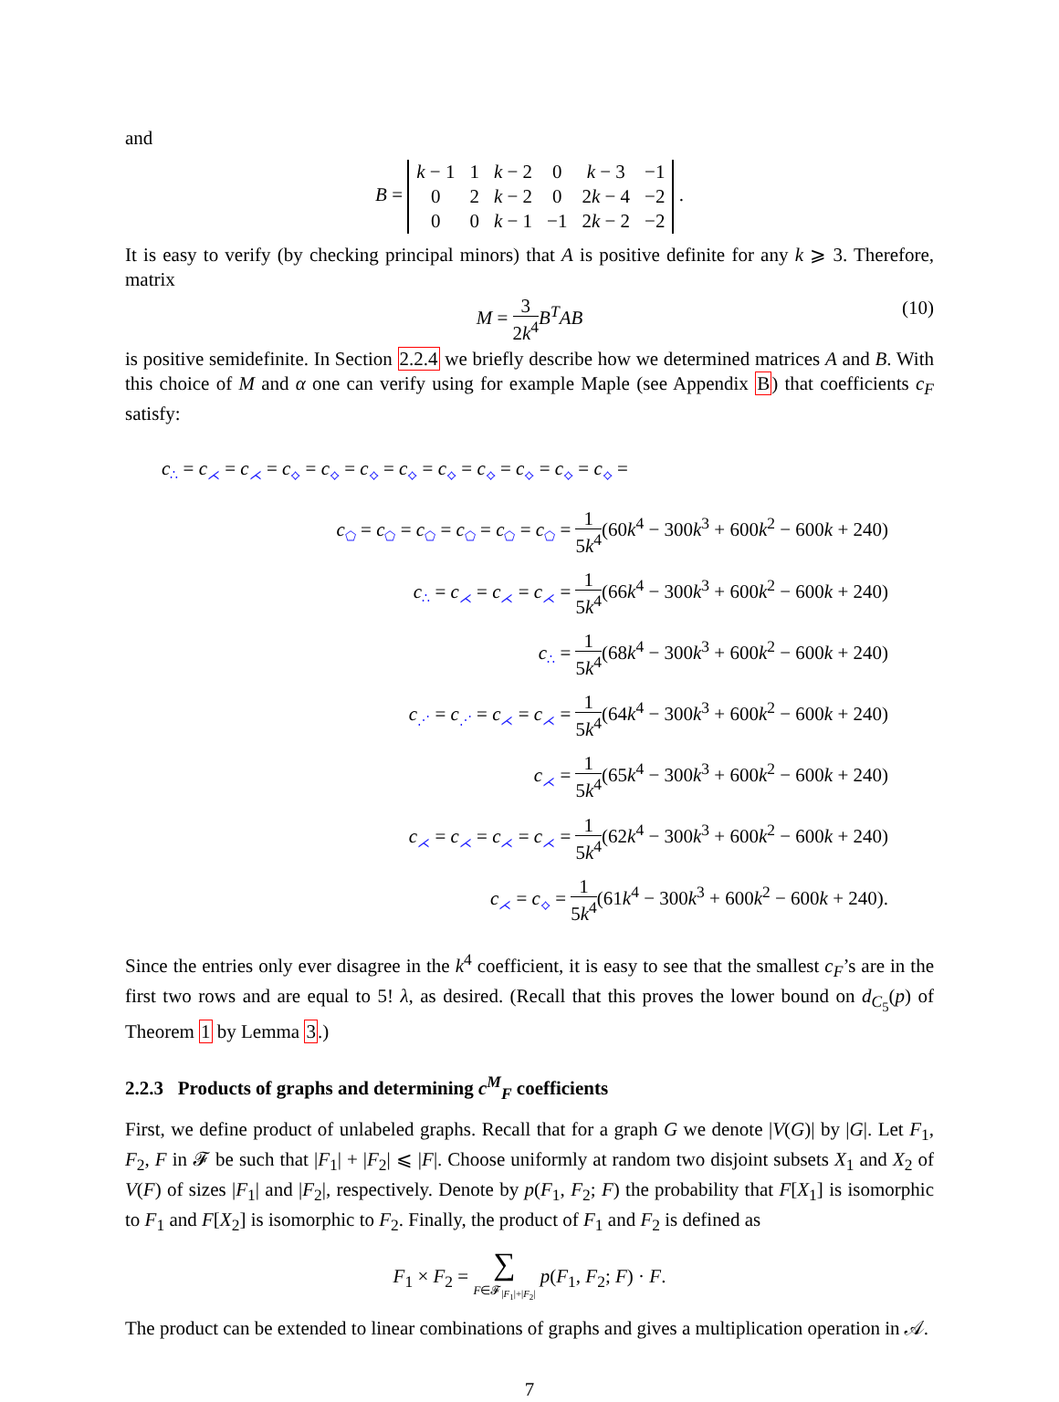and
B =
| k − 1 | 1 | k − 2 | 0 | k − 3 | −1 |
| 0 | 2 | k − 2 | 0 | 2 k − 4 | −2 |
| 0 | 0 | k − 1 | −1 | 2 k − 2 | −2 |
.
It is easy to verify (by checking principal minors) that A is positive definite for any k ⩾ 3. Therefore, matrix
M = 3 2k<sup>4</sup> B<sup>T</sup>AB (10)
is positive semidefinite. In Section 2.2.4 we briefly describe how we determined matrices A and B. With this choice of M and α one can verify using for example Maple (see Appendix B) that coefficients c<sub>F</sub> satisfy:
c<sub>∴</sub> = c<sub>⋌</sub> = c<sub>⋌</sub> = c<sub>⟡</sub> = c<sub>⟡</sub> = c<sub>⟡</sub> = c<sub>⟡</sub> = c<sub>⟡</sub> = c<sub>⟡</sub> = c<sub>⟡</sub> = c<sub>⟡</sub> = c<sub>⟡</sub> =
c<sub>⬠</sub> = c<sub>⬠</sub> = c<sub>⬠</sub> = c<sub>⬠</sub> = c<sub>⬠</sub> = c<sub>⬠</sub> = 1 5k<sup>4</sup>(60k<sup>4</sup> − 300k<sup>3</sup> + 600k<sup>2</sup> − 600k + 240)
c<sub>∴</sub> = c<sub>⋌</sub> = c<sub>⋌</sub> = c<sub>⋌</sub> = 1 5k<sup>4</sup>(66k<sup>4</sup> − 300k<sup>3</sup> + 600k<sup>2</sup> − 600k + 240)
c<sub>∴</sub> = 1 5k<sup>4</sup>(68k<sup>4</sup> − 300k<sup>3</sup> + 600k<sup>2</sup> − 600k + 240)
c<sub>⋰</sub> = c<sub>⋰</sub> = c<sub>⋌</sub> = c<sub>⋌</sub> = 1 5k<sup>4</sup>(64k<sup>4</sup> − 300k<sup>3</sup> + 600k<sup>2</sup> − 600k + 240)
c<sub>⋌</sub> = 1 5k<sup>4</sup>(65k<sup>4</sup> − 300k<sup>3</sup> + 600k<sup>2</sup> − 600k + 240)
c<sub>⋌</sub> = c<sub>⋌</sub> = c<sub>⋌</sub> = c<sub>⋌</sub> = 1 5k<sup>4</sup>(62k<sup>4</sup> − 300k<sup>3</sup> + 600k<sup>2</sup> − 600k + 240)
c<sub>⋌</sub> = c<sub>⟡</sub> = 1 5k<sup>4</sup>(61k<sup>4</sup> − 300k<sup>3</sup> + 600k<sup>2</sup> − 600k + 240).
Since the entries only ever disagree in the k<sup>4</sup> coefficient, it is easy to see that the smallest c<sub>F</sub>’s are in the first two rows and are equal to 5! λ, as desired. (Recall that this proves the lower bound on d<sub>C<sub>5</sub></sub>(p) of Theorem 1 by Lemma 3.)
2.2.3 Products of graphs and determining c<sup>M</sup><sub>F</sub> coefficients
First, we define product of unlabeled graphs. Recall that for a graph G we denote |V(G)| by |G|. Let F<sub>1</sub>, F<sub>2</sub>, F in 𝓕 be such that |F<sub>1</sub>| + |F<sub>2</sub>| ⩽ |F|. Choose uniformly at random two disjoint subsets X<sub>1</sub> and X<sub>2</sub> of V(F) of sizes |F<sub>1</sub>| and |F<sub>2</sub>|, respectively. Denote by p(F<sub>1</sub>, F<sub>2</sub>; F) the probability that F[X<sub>1</sub>] is isomorphic to F<sub>1</sub> and F[X<sub>2</sub>] is isomorphic to F<sub>2</sub>. Finally, the product of F<sub>1</sub> and F<sub>2</sub> is defined as
F<sub>1</sub> × F<sub>2</sub> = ∑ F∈𝓕<sub>|F<sub>1</sub>|+|F<sub>2</sub>|</sub> p(F<sub>1</sub>, F<sub>2</sub>; F) · F.
The product can be extended to linear combinations of graphs and gives a multiplication operation in 𝒜.
7